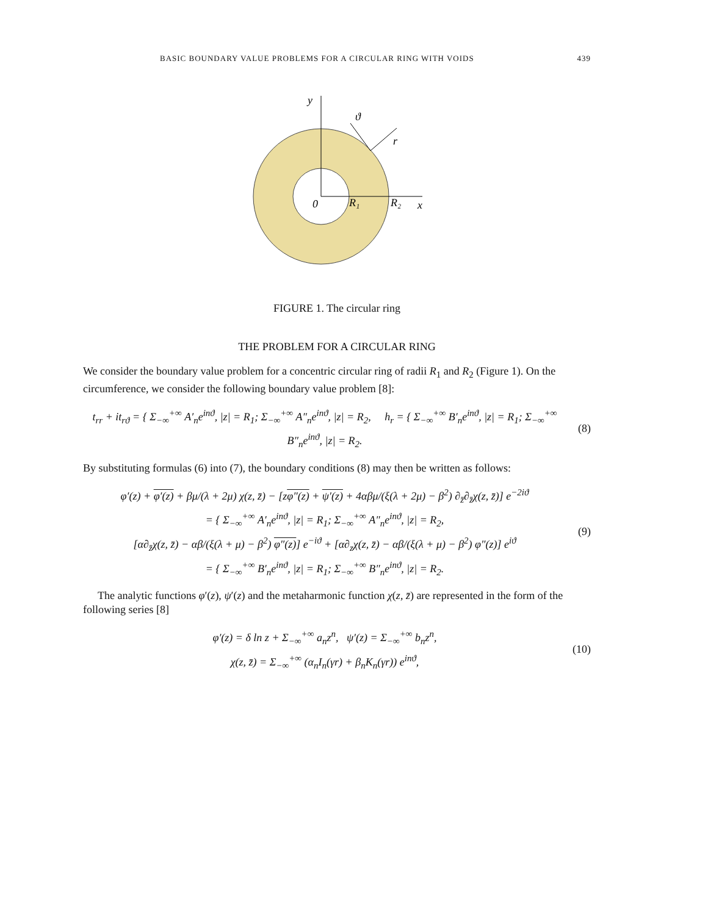BASIC BOUNDARY VALUE PROBLEMS FOR A CIRCULAR RING WITH VOIDS 439
y
ϑ
r
0
R₁
R₂
x
FIGURE 1. The circular ring
THE PROBLEM FOR A CIRCULAR RING
We consider the boundary value problem for a concentric circular ring of radii R<sub>1</sub> and R<sub>2</sub> (Figure 1). On the circumference, we consider the following boundary value problem [8]:
t<sub>rr</sub> + it<sub>rϑ</sub> = { Σ<sub>−∞</sub><sup>+∞</sup> A′<sub>n</sub>e<sup>inϑ</sup>, |z| = R<sub>1</sub>; Σ<sub>−∞</sub><sup>+∞</sup> A″<sub>n</sub>e<sup>inϑ</sup>, |z| = R<sub>2</sub>, h<sub>r</sub> = { Σ<sub>−∞</sub><sup>+∞</sup> B′<sub>n</sub>e<sup>inϑ</sup>, |z| = R<sub>1</sub>; Σ<sub>−∞</sub><sup>+∞</sup> B″<sub>n</sub>e<sup>inϑ</sup>, |z| = R<sub>2</sub>.
(8)
By substituting formulas (6) into (7), the boundary conditions (8) may then be written as follows:
φ′(z) + φ′(z) + βμ/(λ + 2μ) χ(z, z̄) − [zφ″(z) + ψ′(z) + 4αβμ/(ξ(λ + 2μ) − β<sup>2</sup>) ∂<sub>z̄</sub>∂<sub>z̄</sub>χ(z, z̄)] e<sup>−2iϑ</sup>
= { Σ<sub>−∞</sub><sup>+∞</sup> A′<sub>n</sub>e<sup>inϑ</sup>, |z| = R<sub>1</sub>; Σ<sub>−∞</sub><sup>+∞</sup> A″<sub>n</sub>e<sup>inϑ</sup>, |z| = R<sub>2</sub>,
[α∂<sub>z̄</sub>χ(z, z̄) − αβ/(ξ(λ + μ) − β<sup>2</sup>) φ″(z)] e<sup>−iϑ</sup> + [α∂<sub>z</sub>χ(z, z̄) − αβ/(ξ(λ + μ) − β<sup>2</sup>) φ″(z)] e<sup>iϑ</sup>
= { Σ<sub>−∞</sub><sup>+∞</sup> B′<sub>n</sub>e<sup>inϑ</sup>, |z| = R<sub>1</sub>; Σ<sub>−∞</sub><sup>+∞</sup> B″<sub>n</sub>e<sup>inϑ</sup>, |z| = R<sub>2</sub>.
(9)
The analytic functions φ′(z), ψ′(z) and the metaharmonic function χ(z, z̄) are represented in the form of the following series [8]
φ′(z) = δ ln z + Σ<sub>−∞</sub><sup>+∞</sup> a<sub>n</sub>z<sup>n</sup>, ψ′(z) = Σ<sub>−∞</sub><sup>+∞</sup> b<sub>n</sub>z<sup>n</sup>,
χ(z, z̄) = Σ<sub>−∞</sub><sup>+∞</sup> (α<sub>n</sub>I<sub>n</sub>(γr) + β<sub>n</sub>K<sub>n</sub>(γr)) e<sup>inϑ</sup>,
(10)